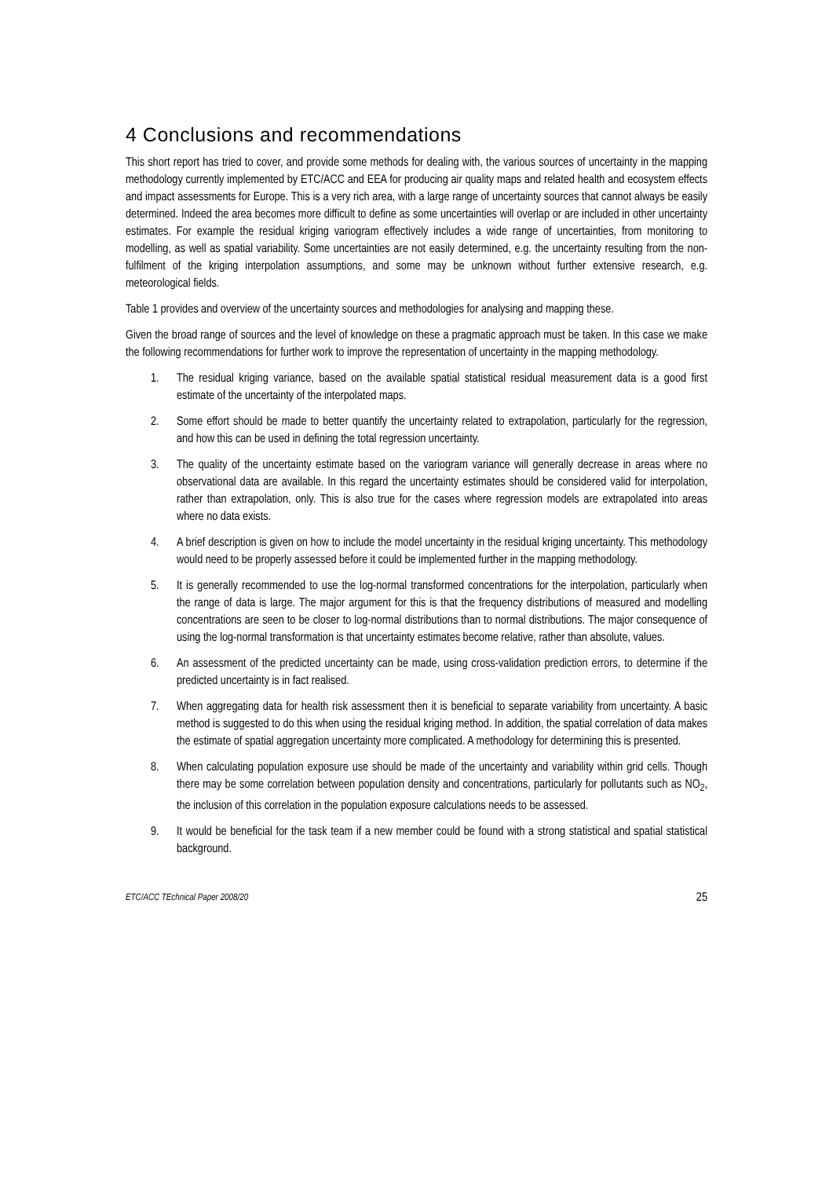4 Conclusions and recommendations
This short report has tried to cover, and provide some methods for dealing with, the various sources of uncertainty in the mapping methodology currently implemented by ETC/ACC and EEA for producing air quality maps and related health and ecosystem effects and impact assessments for Europe. This is a very rich area, with a large range of uncertainty sources that cannot always be easily determined. Indeed the area becomes more difficult to define as some uncertainties will overlap or are included in other uncertainty estimates. For example the residual kriging variogram effectively includes a wide range of uncertainties, from monitoring to modelling, as well as spatial variability. Some uncertainties are not easily determined, e.g. the uncertainty resulting from the non-fulfilment of the kriging interpolation assumptions, and some may be unknown without further extensive research, e.g. meteorological fields.
Table 1 provides and overview of the uncertainty sources and methodologies for analysing and mapping these.
Given the broad range of sources and the level of knowledge on these a pragmatic approach must be taken. In this case we make the following recommendations for further work to improve the representation of uncertainty in the mapping methodology.
1. The residual kriging variance, based on the available spatial statistical residual measurement data is a good first estimate of the uncertainty of the interpolated maps.
2. Some effort should be made to better quantify the uncertainty related to extrapolation, particularly for the regression, and how this can be used in defining the total regression uncertainty.
3. The quality of the uncertainty estimate based on the variogram variance will generally decrease in areas where no observational data are available. In this regard the uncertainty estimates should be considered valid for interpolation, rather than extrapolation, only. This is also true for the cases where regression models are extrapolated into areas where no data exists.
4. A brief description is given on how to include the model uncertainty in the residual kriging uncertainty. This methodology would need to be properly assessed before it could be implemented further in the mapping methodology.
5. It is generally recommended to use the log-normal transformed concentrations for the interpolation, particularly when the range of data is large. The major argument for this is that the frequency distributions of measured and modelling concentrations are seen to be closer to log-normal distributions than to normal distributions. The major consequence of using the log-normal transformation is that uncertainty estimates become relative, rather than absolute, values.
6. An assessment of the predicted uncertainty can be made, using cross-validation prediction errors, to determine if the predicted uncertainty is in fact realised.
7. When aggregating data for health risk assessment then it is beneficial to separate variability from uncertainty. A basic method is suggested to do this when using the residual kriging method. In addition, the spatial correlation of data makes the estimate of spatial aggregation uncertainty more complicated. A methodology for determining this is presented.
8. When calculating population exposure use should be made of the uncertainty and variability within grid cells. Though there may be some correlation between population density and concentrations, particularly for pollutants such as NO<sub>2</sub>, the inclusion of this correlation in the population exposure calculations needs to be assessed.
9. It would be beneficial for the task team if a new member could be found with a strong statistical and spatial statistical background.
ETC/ACC TEchnical Paper 2008/20 25